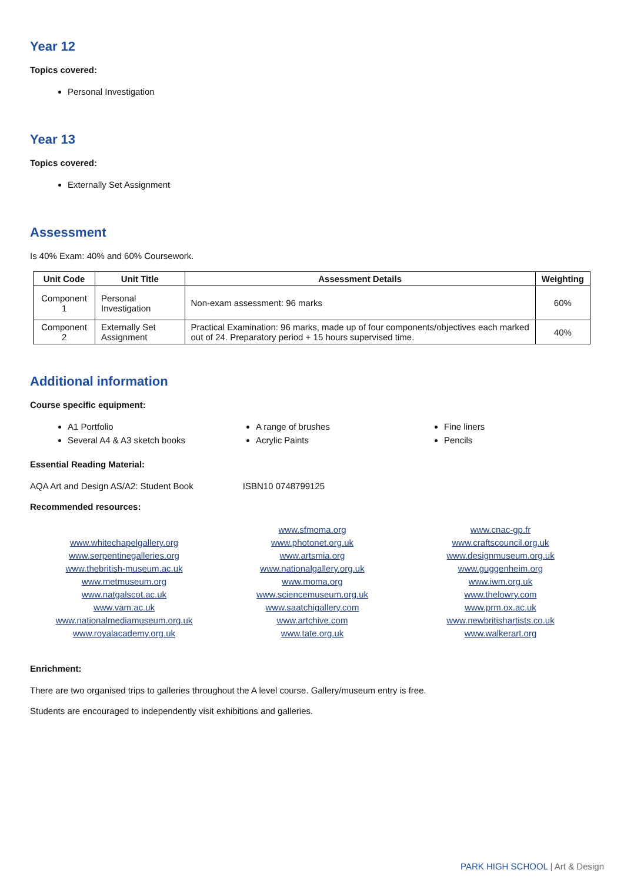Year 12
Topics covered:
Personal Investigation
Year 13
Topics covered:
Externally Set Assignment
Assessment
Is 40% Exam: 40% and 60% Coursework.
| Unit Code | Unit Title | Assessment Details | Weighting |
| --- | --- | --- | --- |
| Component 1 | Personal Investigation | Non-exam assessment: 96 marks | 60% |
| Component 2 | Externally Set Assignment | Practical Examination: 96 marks, made up of four components/objectives each marked out of 24. Preparatory period + 15 hours supervised time. | 40% |
Additional information
Course specific equipment:
A1 Portfolio
Several A4 & A3 sketch books
A range of brushes
Acrylic Paints
Fine liners
Pencils
Essential Reading Material:
AQA Art and Design AS/A2: Student Book ISBN10 0748799125
Recommended resources:
www.whitechapelgallery.org
www.serpentinegalleries.org
www.thebritish-museum.ac.uk
www.metmuseum.org
www.natgalscot.ac.uk
www.vam.ac.uk
www.nationalmediamuseum.org.uk
www.royalacademy.org.uk
www.sfmoma.org
www.photonet.org.uk
www.artsmia.org
www.nationalgallery.org.uk
www.moma.org
www.sciencemuseum.org.uk
www.saatchigallery.com
www.artchive.com
www.tate.org.uk
www.cnac-gp.fr
www.craftscouncil.org.uk
www.designmuseum.org.uk
www.guggenheim.org
www.iwm.org.uk
www.thelowry.com
www.prm.ox.ac.uk
www.newbritishartists.co.uk
www.walkerart.org
Enrichment:
There are two organised trips to galleries throughout the A level course. Gallery/museum entry is free.
Students are encouraged to independently visit exhibitions and galleries.
PARK HIGH SCHOOL | Art & Design